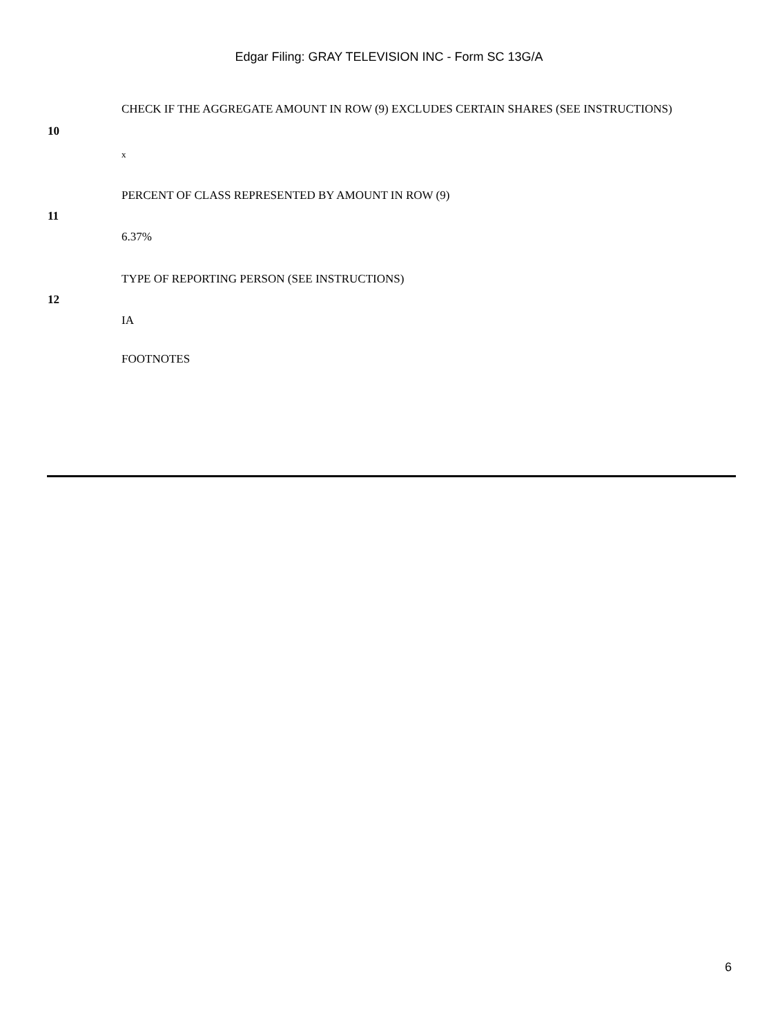Edgar Filing: GRAY TELEVISION INC - Form SC 13G/A
| 10 | CHECK IF THE AGGREGATE AMOUNT IN ROW (9) EXCLUDES CERTAIN SHARES (SEE INSTRUCTIONS) x |
| 11 | PERCENT OF CLASS REPRESENTED BY AMOUNT IN ROW (9) 6.37% |
| 12 | TYPE OF REPORTING PERSON (SEE INSTRUCTIONS) IA |
| | FOOTNOTES |
6